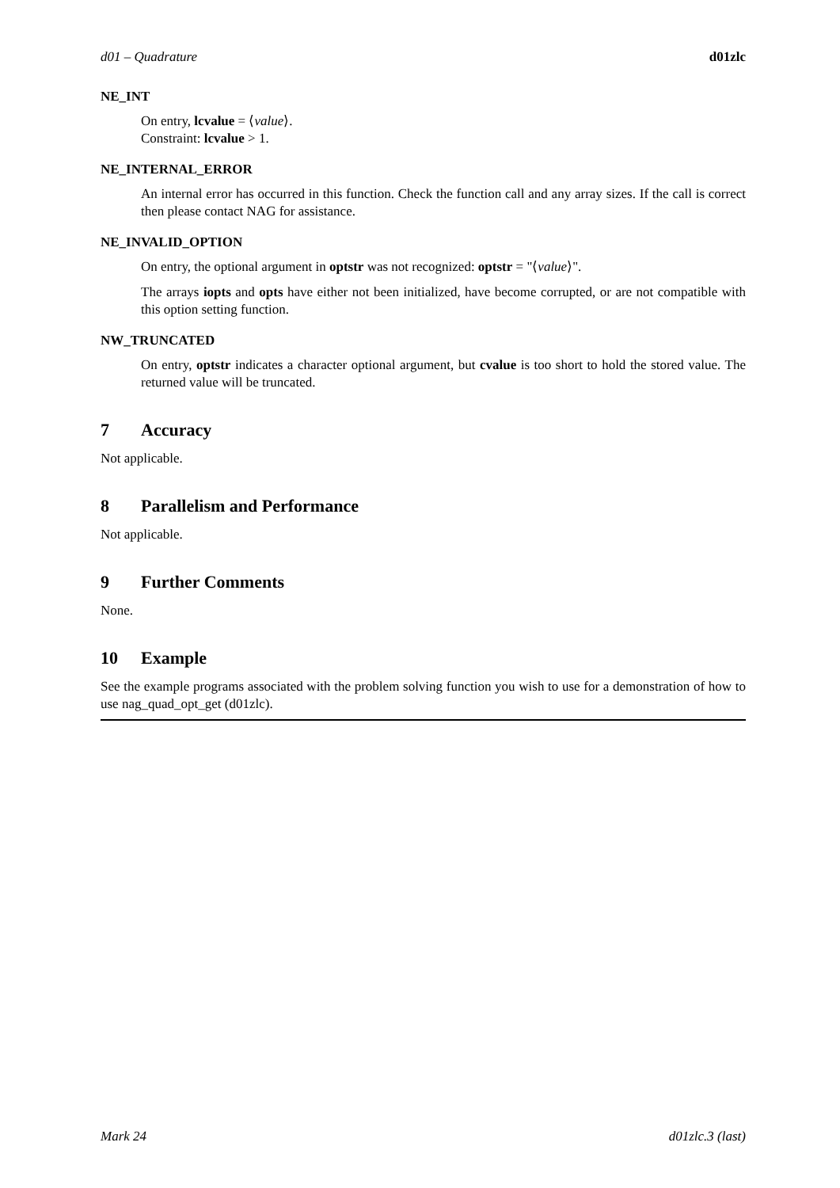d01 – Quadrature d01zlc
NE_INT
On entry, lcvalue = ⟨value⟩.
Constraint: lcvalue > 1.
NE_INTERNAL_ERROR
An internal error has occurred in this function. Check the function call and any array sizes. If the call is correct then please contact NAG for assistance.
NE_INVALID_OPTION
On entry, the optional argument in optstr was not recognized: optstr = "⟨value⟩".
The arrays iopts and opts have either not been initialized, have become corrupted, or are not compatible with this option setting function.
NW_TRUNCATED
On entry, optstr indicates a character optional argument, but cvalue is too short to hold the stored value. The returned value will be truncated.
7 Accuracy
Not applicable.
8 Parallelism and Performance
Not applicable.
9 Further Comments
None.
10 Example
See the example programs associated with the problem solving function you wish to use for a demonstration of how to use nag_quad_opt_get (d01zlc).
Mark 24 d01zlc.3 (last)